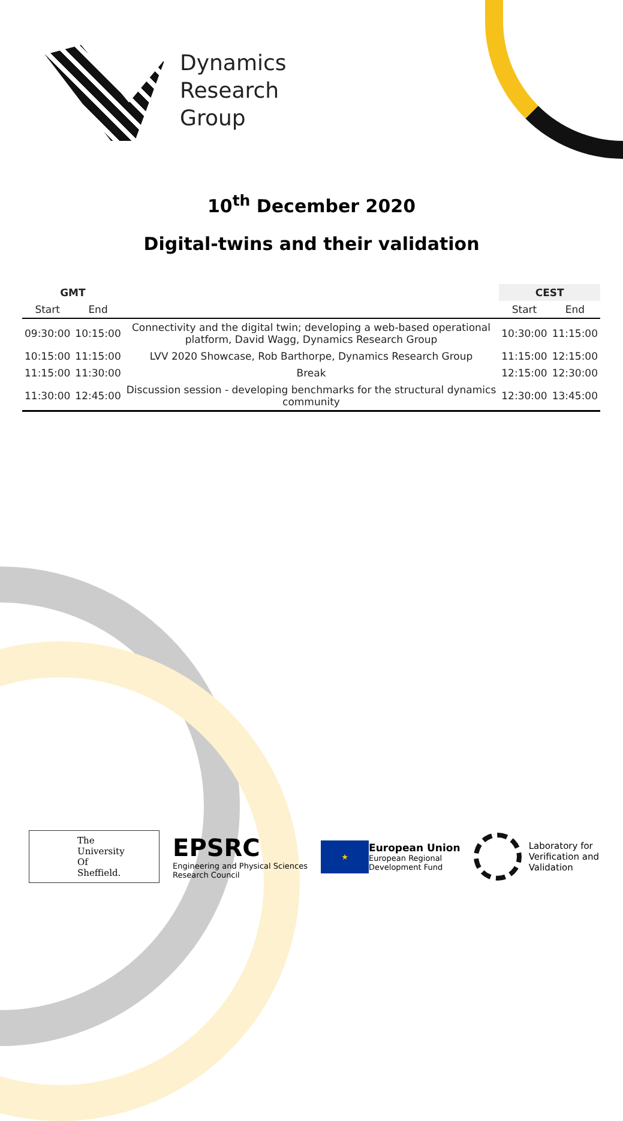Dynamics
Research
Group
10<sup>th</sup> December 2020
Digital-twins and their validation
| GMT | | | CEST | |
| --- | --- | --- | --- | --- |
| Start | End | | Start | End |
| 09:30:00 | 10:15:00 | Connectivity and the digital twin; developing a web-based operational platform, David Wagg, Dynamics Research Group | 10:30:00 | 11:15:00 |
| 10:15:00 | 11:15:00 | LVV 2020 Showcase, Rob Barthorpe, Dynamics Research Group | 11:15:00 | 12:15:00 |
| 11:15:00 | 11:30:00 | Break | 12:15:00 | 12:30:00 |
| 11:30:00 | 12:45:00 | Discussion session - developing benchmarks for the structural dynamics community | 12:30:00 | 13:45:00 |
The
University
Of
Sheffield.
EPSRC
Engineering and Physical Sciences
Research Council
★
European Union
European Regional
Development Fund
Laboratory for
Verification and
Validation